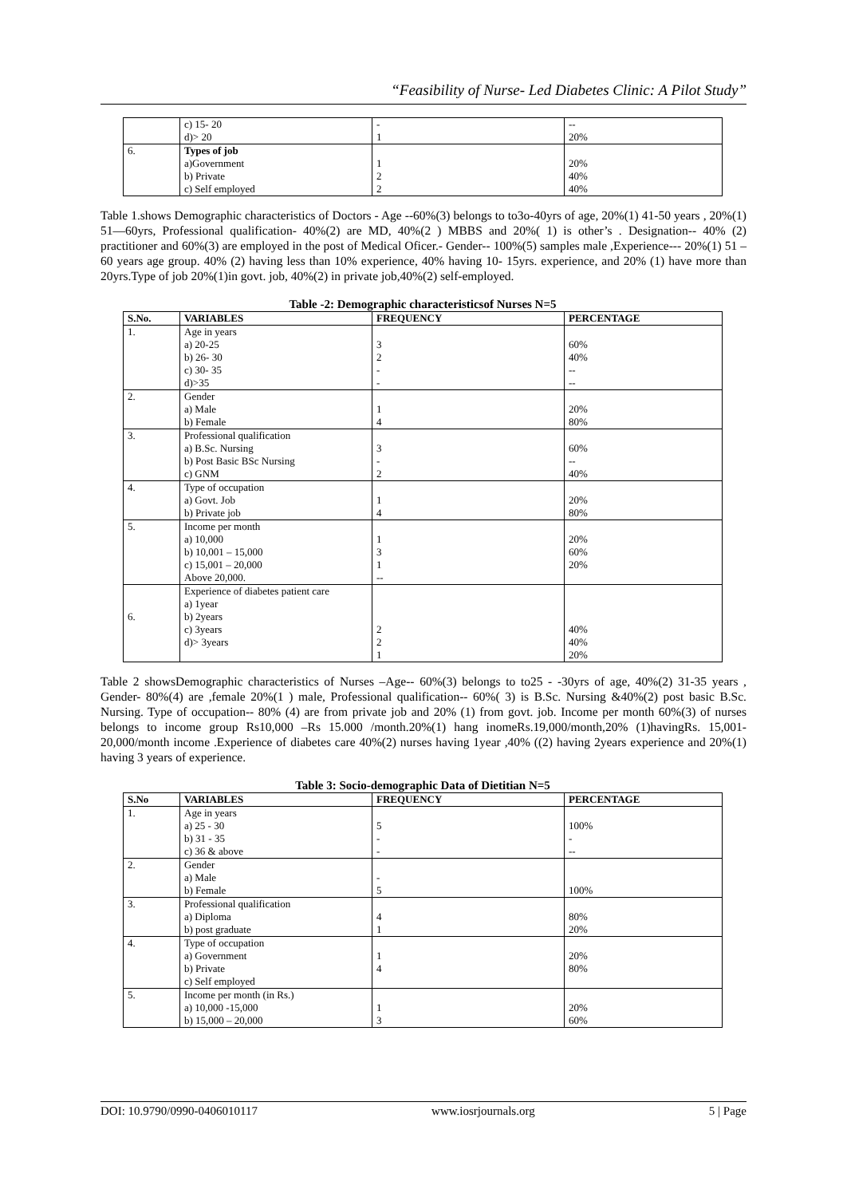“Feasibility of Nurse- Led Diabetes Clinic: A Pilot Study”
| | c) 15- 20 d)> 20 | - 1 | -- 20% |
| 6. | Types of job a)Government b) Private c) Self employed | 1 2 2 | 20% 40% 40% |
Table 1.shows Demographic characteristics of Doctors - Age --60%(3) belongs to to3o-40yrs of age, 20%(1) 41-50 years , 20%(1) 51—60yrs, Professional qualification- 40%(2) are MD, 40%(2 ) MBBS and 20%( 1) is other’s . Designation-- 40% (2) practitioner and 60%(3) are employed in the post of Medical Oficer.- Gender-- 100%(5) samples male ,Experience--- 20%(1) 51 – 60 years age group. 40% (2) having less than 10% experience, 40% having 10- 15yrs. experience, and 20% (1) have more than 20yrs.Type of job 20%(1)in govt. job, 40%(2) in private job,40%(2) self-employed.
Table -2: Demographic characteristicsof Nurses N=5
| S.No. | VARIABLES | FREQUENCY | PERCENTAGE |
| --- | --- | --- | --- |
| 1. | Age in years a) 20-25 b) 26- 30 c) 30- 35 d)>35 | 3 2 - - | 60% 40% -- -- |
| 2. | Gender a) Male b) Female | 1 4 | 20% 80% |
| 3. | Professional qualification a) B.Sc. Nursing b) Post Basic BSc Nursing c) GNM | 3 - 2 | 60% -- 40% |
| 4. | Type of occupation a) Govt. Job b) Private job | 1 4 | 20% 80% |
| 5. | Income per month a) 10,000 b) 10,001 – 15,000 c) 15,001 – 20,000 Above 20,000. | 1 3 1 -- | 20% 60% 20% |
| 6. | Experience of diabetes patient care a) 1year b) 2years c) 3years d)> 3years | 2 2 1 | 40% 40% 20% |
Table 2 showsDemographic characteristics of Nurses –Age-- 60%(3) belongs to to25 - -30yrs of age, 40%(2) 31-35 years , Gender- 80%(4) are ,female 20%(1 ) male, Professional qualification-- 60%( 3) is B.Sc. Nursing &40%(2) post basic B.Sc. Nursing. Type of occupation-- 80% (4) are from private job and 20% (1) from govt. job. Income per month 60%(3) of nurses belongs to income group Rs10,000 –Rs 15.000 /month.20%(1) hang inomeRs.19,000/month,20% (1)havingRs. 15,001-20,000/month income .Experience of diabetes care 40%(2) nurses having 1year ,40% ((2) having 2years experience and 20%(1) having 3 years of experience.
Table 3: Socio-demographic Data of Dietitian N=5
| S.No | VARIABLES | FREQUENCY | PERCENTAGE |
| --- | --- | --- | --- |
| 1. | Age in years a) 25 - 30 b) 31 - 35 c) 36 & above | 5 - - | 100% - -- |
| 2. | Gender a) Male b) Female | - 5 | 100% |
| 3. | Professional qualification a) Diploma b) post graduate | 4 1 | 80% 20% |
| 4. | Type of occupation a) Government b) Private c) Self employed | 1 4 | 20% 80% |
| 5. | Income per month (in Rs.) a) 10,000 -15,000 b) 15,000 – 20,000 | 1 3 | 20% 60% |
DOI: 10.9790/0990-0406010117 www.iosrjournals.org 5 | Page